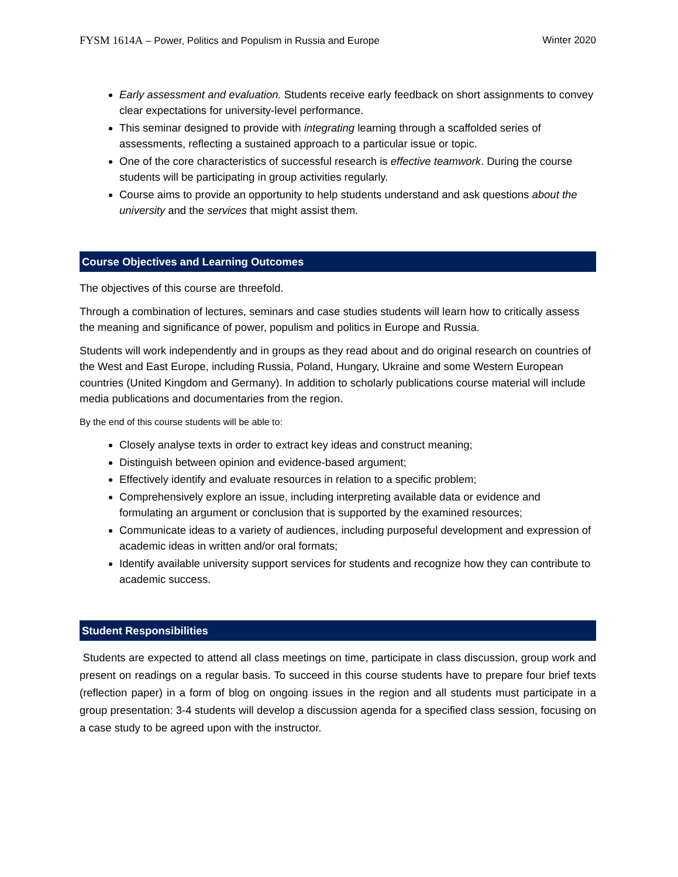FYSM 1614A – Power, Politics and Populism in Russia and Europe
Winter 2020
Early assessment and evaluation. Students receive early feedback on short assignments to convey clear expectations for university-level performance.
This seminar designed to provide with integrating learning through a scaffolded series of assessments, reflecting a sustained approach to a particular issue or topic.
One of the core characteristics of successful research is effective teamwork. During the course students will be participating in group activities regularly.
Course aims to provide an opportunity to help students understand and ask questions about the university and the services that might assist them.
Course Objectives and Learning Outcomes
The objectives of this course are threefold.
Through a combination of lectures, seminars and case studies students will learn how to critically assess the meaning and significance of power, populism and politics in Europe and Russia.
Students will work independently and in groups as they read about and do original research on countries of the West and East Europe, including Russia, Poland, Hungary, Ukraine and some Western European countries (United Kingdom and Germany). In addition to scholarly publications course material will include media publications and documentaries from the region.
By the end of this course students will be able to:
Closely analyse texts in order to extract key ideas and construct meaning;
Distinguish between opinion and evidence-based argument;
Effectively identify and evaluate resources in relation to a specific problem;
Comprehensively explore an issue, including interpreting available data or evidence and formulating an argument or conclusion that is supported by the examined resources;
Communicate ideas to a variety of audiences, including purposeful development and expression of academic ideas in written and/or oral formats;
Identify available university support services for students and recognize how they can contribute to academic success.
Student Responsibilities
Students are expected to attend all class meetings on time, participate in class discussion, group work and present on readings on a regular basis. To succeed in this course students have to prepare four brief texts (reflection paper) in a form of blog on ongoing issues in the region and all students must participate in a group presentation: 3-4 students will develop a discussion agenda for a specified class session, focusing on a case study to be agreed upon with the instructor.